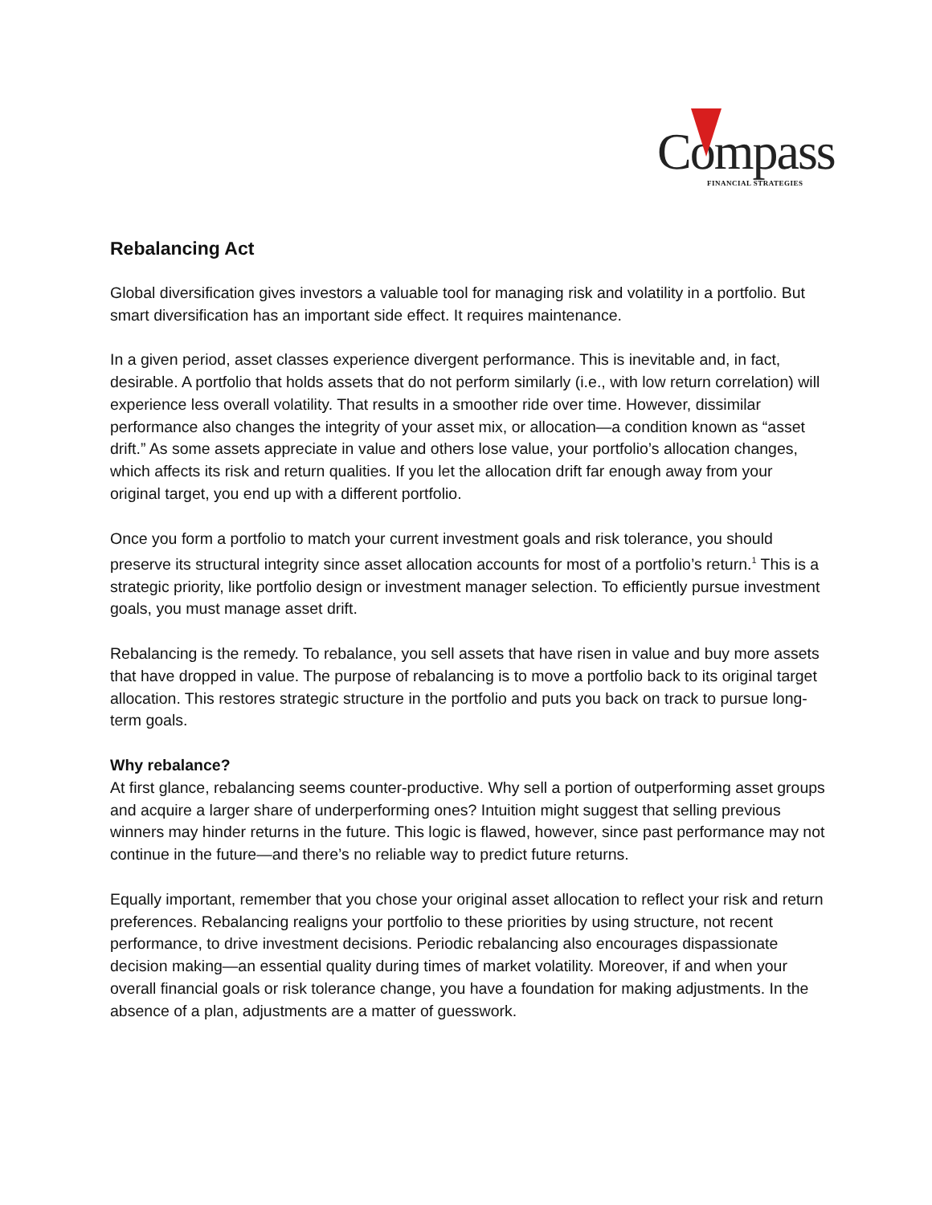Compass FINANCIAL STRATEGIES
Rebalancing Act
Global diversification gives investors a valuable tool for managing risk and volatility in a portfolio. But smart diversification has an important side effect. It requires maintenance.
In a given period, asset classes experience divergent performance. This is inevitable and, in fact, desirable. A portfolio that holds assets that do not perform similarly (i.e., with low return correlation) will experience less overall volatility. That results in a smoother ride over time. However, dissimilar performance also changes the integrity of your asset mix, or allocation—a condition known as “asset drift.” As some assets appreciate in value and others lose value, your portfolio’s allocation changes, which affects its risk and return qualities. If you let the allocation drift far enough away from your original target, you end up with a different portfolio.
Once you form a portfolio to match your current investment goals and risk tolerance, you should preserve its structural integrity since asset allocation accounts for most of a portfolio’s return.<sup>1</sup> This is a strategic priority, like portfolio design or investment manager selection. To efficiently pursue investment goals, you must manage asset drift.
Rebalancing is the remedy. To rebalance, you sell assets that have risen in value and buy more assets that have dropped in value. The purpose of rebalancing is to move a portfolio back to its original target allocation. This restores strategic structure in the portfolio and puts you back on track to pursue long-term goals.
Why rebalance?
At first glance, rebalancing seems counter-productive. Why sell a portion of outperforming asset groups and acquire a larger share of underperforming ones? Intuition might suggest that selling previous winners may hinder returns in the future. This logic is flawed, however, since past performance may not continue in the future—and there’s no reliable way to predict future returns.
Equally important, remember that you chose your original asset allocation to reflect your risk and return preferences. Rebalancing realigns your portfolio to these priorities by using structure, not recent performance, to drive investment decisions. Periodic rebalancing also encourages dispassionate decision making—an essential quality during times of market volatility. Moreover, if and when your overall financial goals or risk tolerance change, you have a foundation for making adjustments. In the absence of a plan, adjustments are a matter of guesswork.